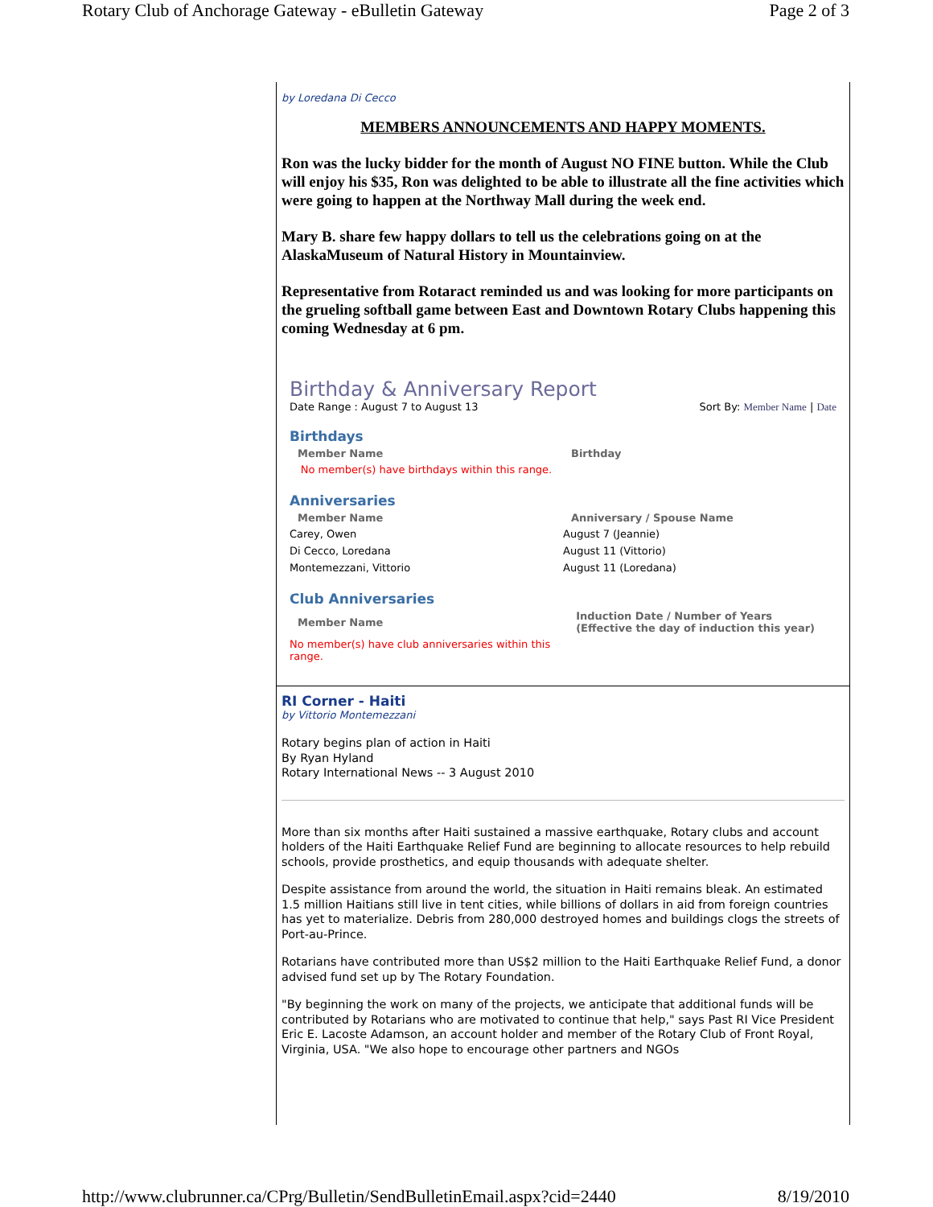Rotary Club of Anchorage Gateway - eBulletin Gateway Page 2 of 3
by Loredana Di Cecco
MEMBERS ANNOUNCEMENTS AND HAPPY MOMENTS.
Ron was the lucky bidder for the month of August NO FINE button. While the Club will enjoy his $35, Ron was delighted to be able to illustrate all the fine activities which were going to happen at the Northway Mall during the week end.
Mary B. share few happy dollars to tell us the celebrations going on at the AlaskaMuseum of Natural History in Mountainview.
Representative from Rotaract reminded us and was looking for more participants on the grueling softball game between East and Downtown Rotary Clubs happening this coming Wednesday at 6 pm.
Birthday & Anniversary Report
Date Range : August 7 to August 13 Sort By: Member Name | Date
Birthdays
| Member Name | Birthday |
| --- | --- |
| No member(s) have birthdays within this range. | |
Anniversaries
| Member Name | Anniversary / Spouse Name |
| --- | --- |
| Carey, Owen | August 7 (Jeannie) |
| Di Cecco, Loredana | August 11 (Vittorio) |
| Montemezzani, Vittorio | August 11 (Loredana) |
Club Anniversaries
| Member Name | Induction Date / Number of Years (Effective the day of induction this year) |
| --- | --- |
| No member(s) have club anniversaries within this range. | |
RI Corner - Haiti
by Vittorio Montemezzani
Rotary begins plan of action in Haiti
By Ryan Hyland
Rotary International News -- 3 August 2010
More than six months after Haiti sustained a massive earthquake, Rotary clubs and account holders of the Haiti Earthquake Relief Fund are beginning to allocate resources to help rebuild schools, provide prosthetics, and equip thousands with adequate shelter.
Despite assistance from around the world, the situation in Haiti remains bleak. An estimated 1.5 million Haitians still live in tent cities, while billions of dollars in aid from foreign countries has yet to materialize. Debris from 280,000 destroyed homes and buildings clogs the streets of Port-au-Prince.
Rotarians have contributed more than US$2 million to the Haiti Earthquake Relief Fund, a donor advised fund set up by The Rotary Foundation.
"By beginning the work on many of the projects, we anticipate that additional funds will be contributed by Rotarians who are motivated to continue that help," says Past RI Vice President Eric E. Lacoste Adamson, an account holder and member of the Rotary Club of Front Royal, Virginia, USA. "We also hope to encourage other partners and NGOs
http://www.clubrunner.ca/CPrg/Bulletin/SendBulletinEmail.aspx?cid=2440 8/19/2010